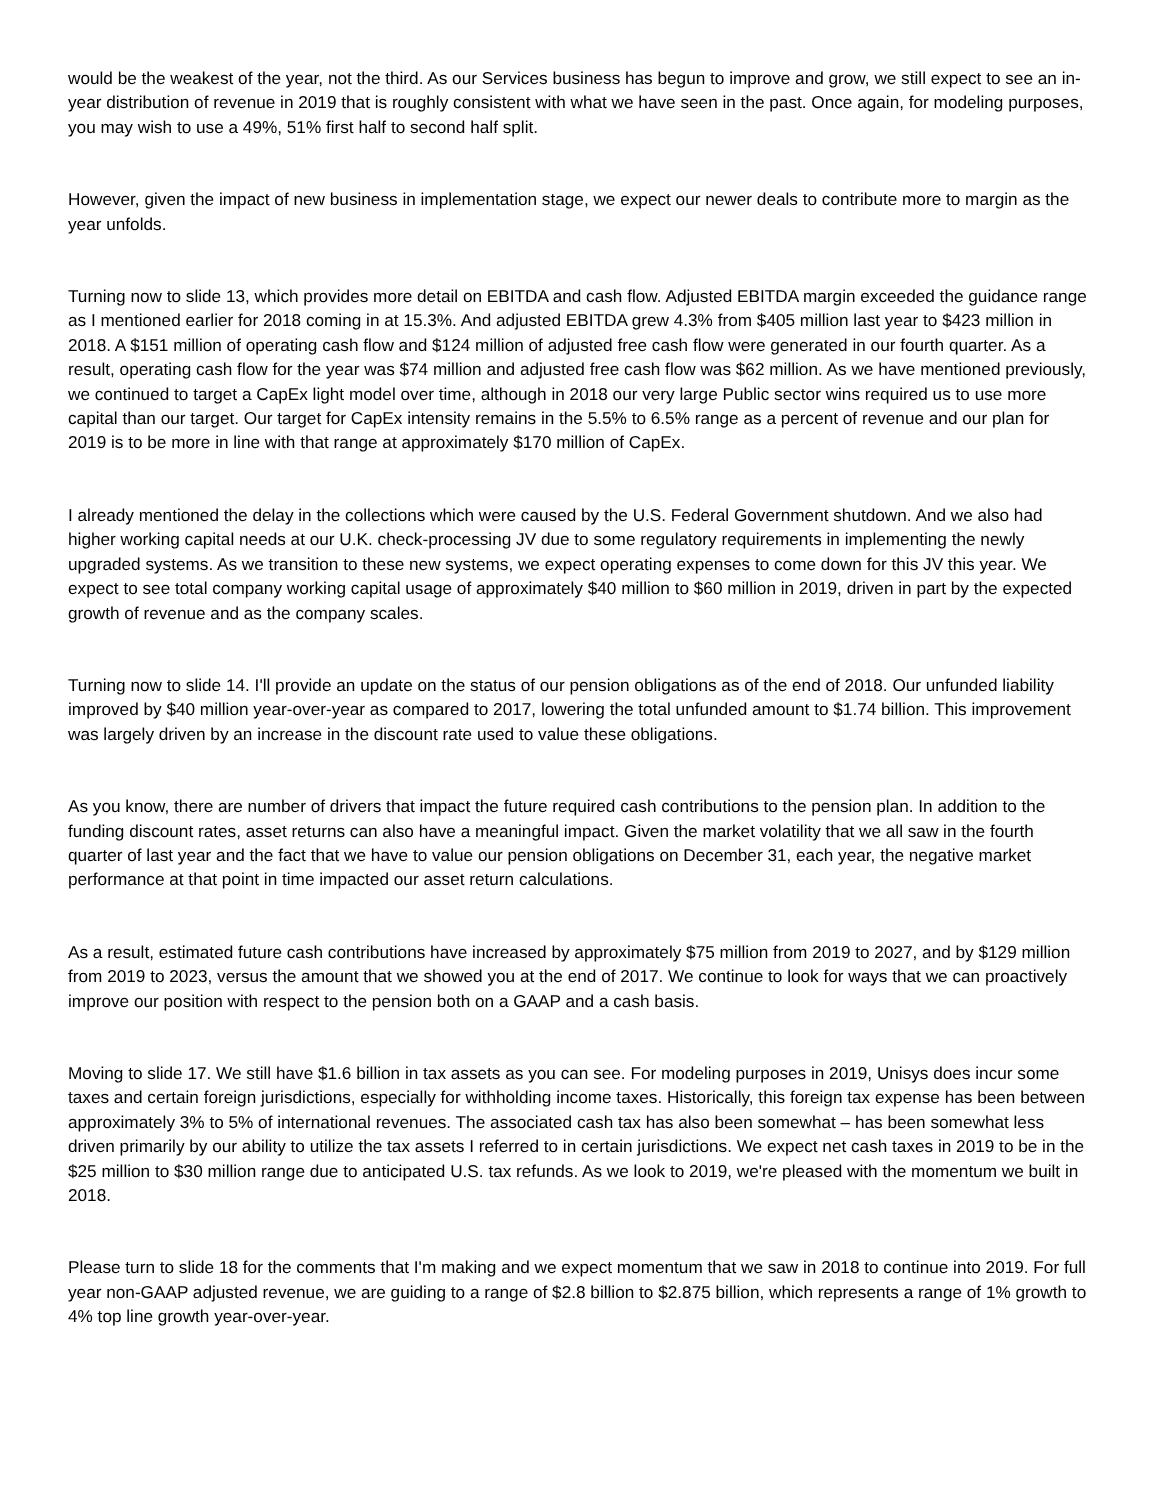would be the weakest of the year, not the third. As our Services business has begun to improve and grow, we still expect to see an in-year distribution of revenue in 2019 that is roughly consistent with what we have seen in the past. Once again, for modeling purposes, you may wish to use a 49%, 51% first half to second half split.
However, given the impact of new business in implementation stage, we expect our newer deals to contribute more to margin as the year unfolds.
Turning now to slide 13, which provides more detail on EBITDA and cash flow. Adjusted EBITDA margin exceeded the guidance range as I mentioned earlier for 2018 coming in at 15.3%. And adjusted EBITDA grew 4.3% from $405 million last year to $423 million in 2018. A $151 million of operating cash flow and $124 million of adjusted free cash flow were generated in our fourth quarter. As a result, operating cash flow for the year was $74 million and adjusted free cash flow was $62 million. As we have mentioned previously, we continued to target a CapEx light model over time, although in 2018 our very large Public sector wins required us to use more capital than our target. Our target for CapEx intensity remains in the 5.5% to 6.5% range as a percent of revenue and our plan for 2019 is to be more in line with that range at approximately $170 million of CapEx.
I already mentioned the delay in the collections which were caused by the U.S. Federal Government shutdown. And we also had higher working capital needs at our U.K. check-processing JV due to some regulatory requirements in implementing the newly upgraded systems. As we transition to these new systems, we expect operating expenses to come down for this JV this year. We expect to see total company working capital usage of approximately $40 million to $60 million in 2019, driven in part by the expected growth of revenue and as the company scales.
Turning now to slide 14. I'll provide an update on the status of our pension obligations as of the end of 2018. Our unfunded liability improved by $40 million year-over-year as compared to 2017, lowering the total unfunded amount to $1.74 billion. This improvement was largely driven by an increase in the discount rate used to value these obligations.
As you know, there are number of drivers that impact the future required cash contributions to the pension plan. In addition to the funding discount rates, asset returns can also have a meaningful impact. Given the market volatility that we all saw in the fourth quarter of last year and the fact that we have to value our pension obligations on December 31, each year, the negative market performance at that point in time impacted our asset return calculations.
As a result, estimated future cash contributions have increased by approximately $75 million from 2019 to 2027, and by $129 million from 2019 to 2023, versus the amount that we showed you at the end of 2017. We continue to look for ways that we can proactively improve our position with respect to the pension both on a GAAP and a cash basis.
Moving to slide 17. We still have $1.6 billion in tax assets as you can see. For modeling purposes in 2019, Unisys does incur some taxes and certain foreign jurisdictions, especially for withholding income taxes. Historically, this foreign tax expense has been between approximately 3% to 5% of international revenues. The associated cash tax has also been somewhat – has been somewhat less driven primarily by our ability to utilize the tax assets I referred to in certain jurisdictions. We expect net cash taxes in 2019 to be in the $25 million to $30 million range due to anticipated U.S. tax refunds. As we look to 2019, we're pleased with the momentum we built in 2018.
Please turn to slide 18 for the comments that I'm making and we expect momentum that we saw in 2018 to continue into 2019. For full year non-GAAP adjusted revenue, we are guiding to a range of $2.8 billion to $2.875 billion, which represents a range of 1% growth to 4% top line growth year-over-year.